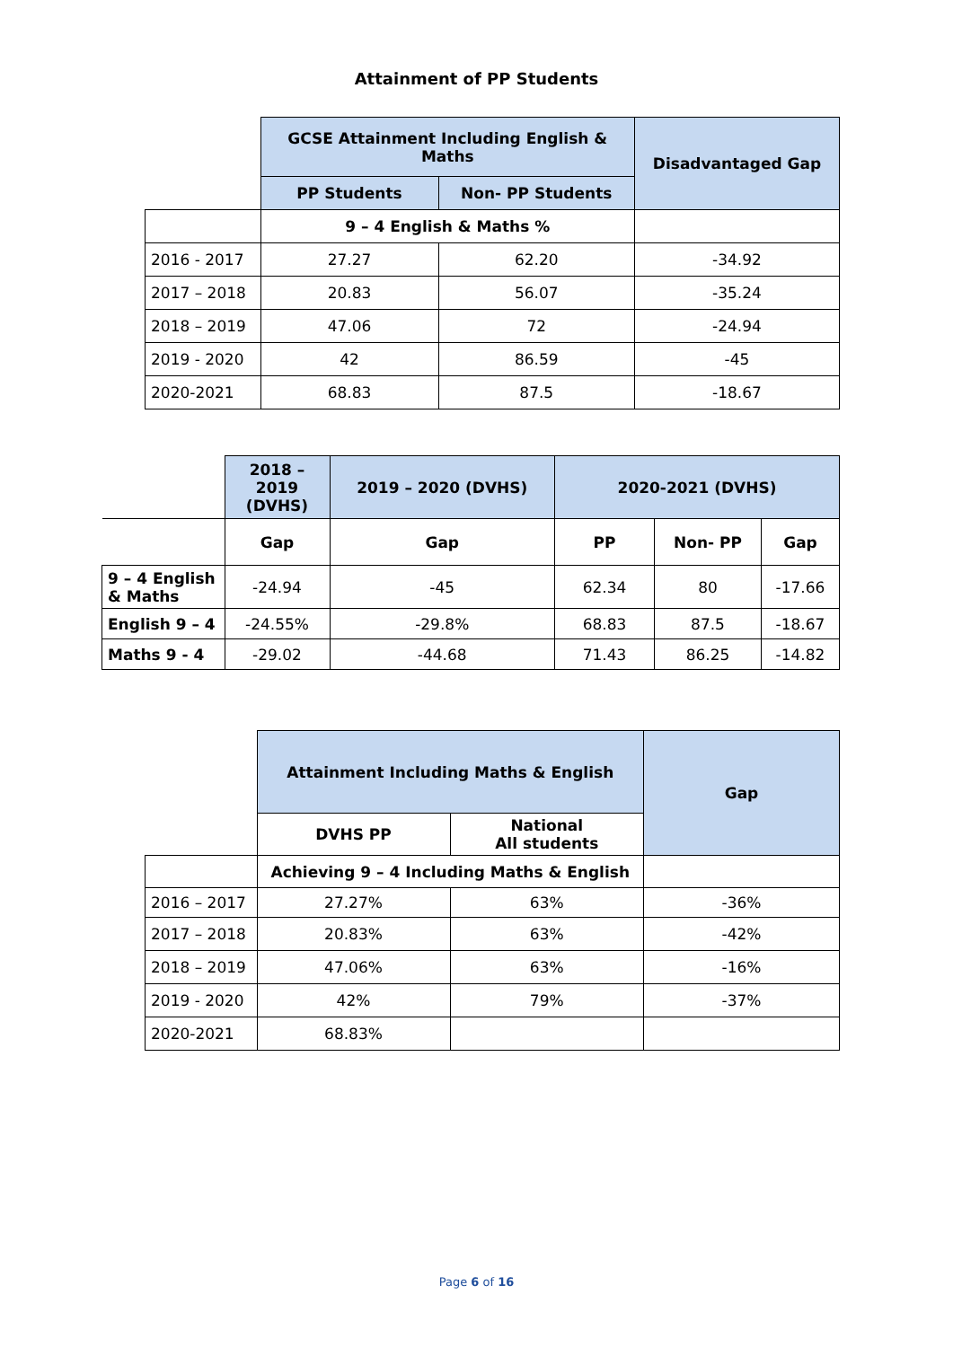Attainment of PP Students
| | GCSE Attainment Including English & Maths | | Disadvantaged Gap |
| | PP Students | Non- PP Students | |
| | 9 – 4 English & Maths % | | |
| 2016 - 2017 | 27.27 | 62.20 | -34.92 |
| 2017 – 2018 | 20.83 | 56.07 | -35.24 |
| 2018 – 2019 | 47.06 | 72 | -24.94 |
| 2019 - 2020 | 42 | 86.59 | -45 |
| 2020-2021 | 68.83 | 87.5 | -18.67 |
| | 2018 – 2019 (DVHS) | 2019 – 2020 (DVHS) | 2020-2021 (DVHS) | | |
| | Gap | Gap | PP | Non- PP | Gap |
| 9 – 4 English & Maths | -24.94 | -45 | 62.34 | 80 | -17.66 |
| English 9 – 4 | -24.55% | -29.8% | 68.83 | 87.5 | -18.67 |
| Maths 9 - 4 | -29.02 | -44.68 | 71.43 | 86.25 | -14.82 |
| | Attainment Including Maths & English | | Gap |
| | DVHS PP | National All students | |
| | Achieving 9 – 4 Including Maths & English | | |
| 2016 – 2017 | 27.27% | 63% | -36% |
| 2017 – 2018 | 20.83% | 63% | -42% |
| 2018 – 2019 | 47.06% | 63% | -16% |
| 2019 - 2020 | 42% | 79% | -37% |
| 2020-2021 | 68.83% | | |
Page 6 of 16